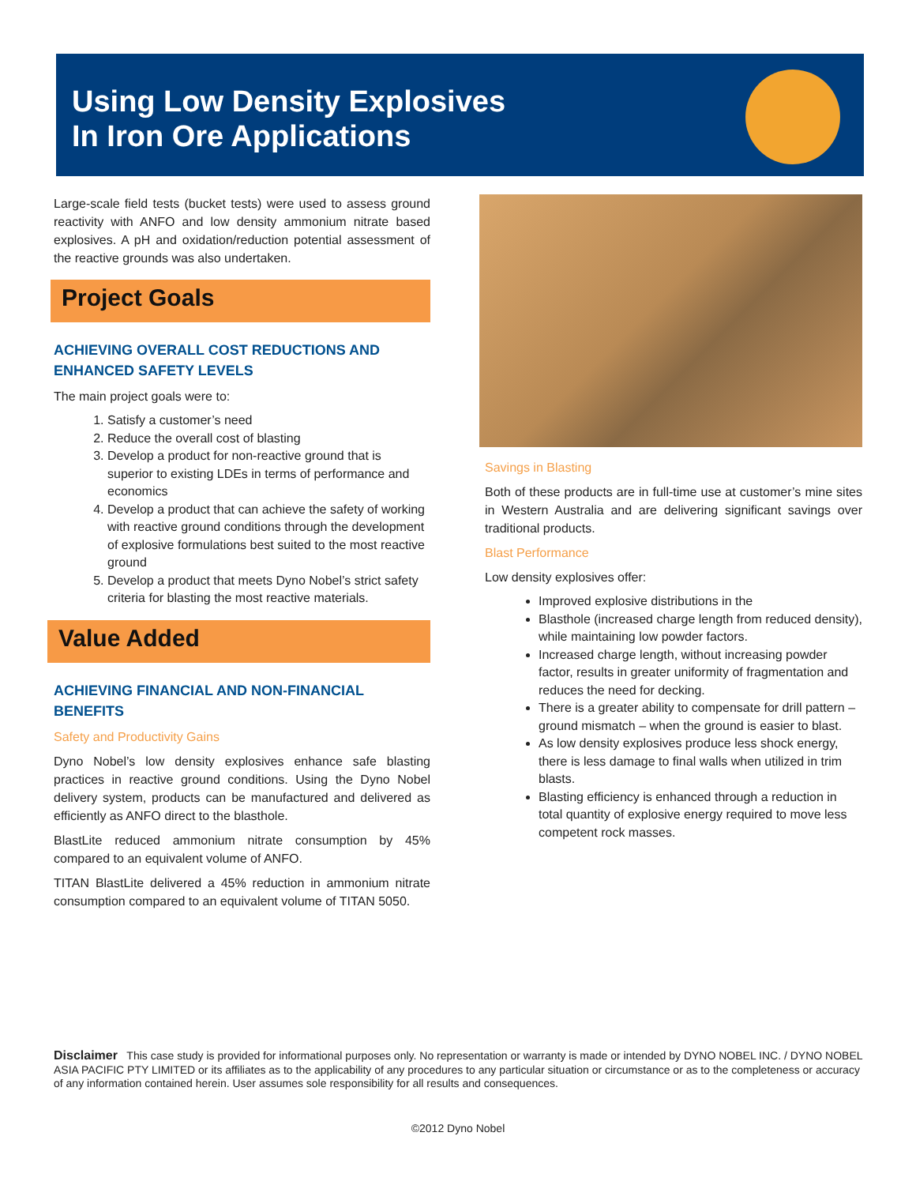Using Low Density Explosives
In Iron Ore Applications
Large-scale field tests (bucket tests) were used to assess ground reactivity with ANFO and low density ammonium nitrate based explosives. A pH and oxidation/reduction potential assessment of the reactive grounds was also undertaken.
Project Goals
ACHIEVING OVERALL COST REDUCTIONS AND ENHANCED SAFETY LEVELS
The main project goals were to:
1. Satisfy a customer’s need
2. Reduce the overall cost of blasting
3. Develop a product for non-reactive ground that is superior to existing LDEs in terms of performance and economics
4. Develop a product that can achieve the safety of working with reactive ground conditions through the development of explosive formulations best suited to the most reactive ground
5. Develop a product that meets Dyno Nobel’s strict safety criteria for blasting the most reactive materials.
Value Added
ACHIEVING FINANCIAL AND NON-FINANCIAL BENEFITS
Safety and Productivity Gains
Dyno Nobel’s low density explosives enhance safe blasting practices in reactive ground conditions. Using the Dyno Nobel delivery system, products can be manufactured and delivered as efficiently as ANFO direct to the blasthole.
BlastLite reduced ammonium nitrate consumption by 45% compared to an equivalent volume of ANFO.
TITAN BlastLite delivered a 45% reduction in ammonium nitrate consumption compared to an equivalent volume of TITAN 5050.
Savings in Blasting
Both of these products are in full-time use at customer’s mine sites in Western Australia and are delivering significant savings over traditional products.
Blast Performance
Low density explosives offer:
Improved explosive distributions in the
Blasthole (increased charge length from reduced density), while maintaining low powder factors.
Increased charge length, without increasing powder factor, results in greater uniformity of fragmentation and reduces the need for decking.
There is a greater ability to compensate for drill pattern – ground mismatch – when the ground is easier to blast.
As low density explosives produce less shock energy, there is less damage to final walls when utilized in trim blasts.
Blasting efficiency is enhanced through a reduction in total quantity of explosive energy required to move less competent rock masses.
Disclaimer This case study is provided for informational purposes only. No representation or warranty is made or intended by DYNO NOBEL INC. / DYNO NOBEL ASIA PACIFIC PTY LIMITED or its affiliates as to the applicability of any procedures to any particular situation or circumstance or as to the completeness or accuracy of any information contained herein. User assumes sole responsibility for all results and consequences.
©2012 Dyno Nobel